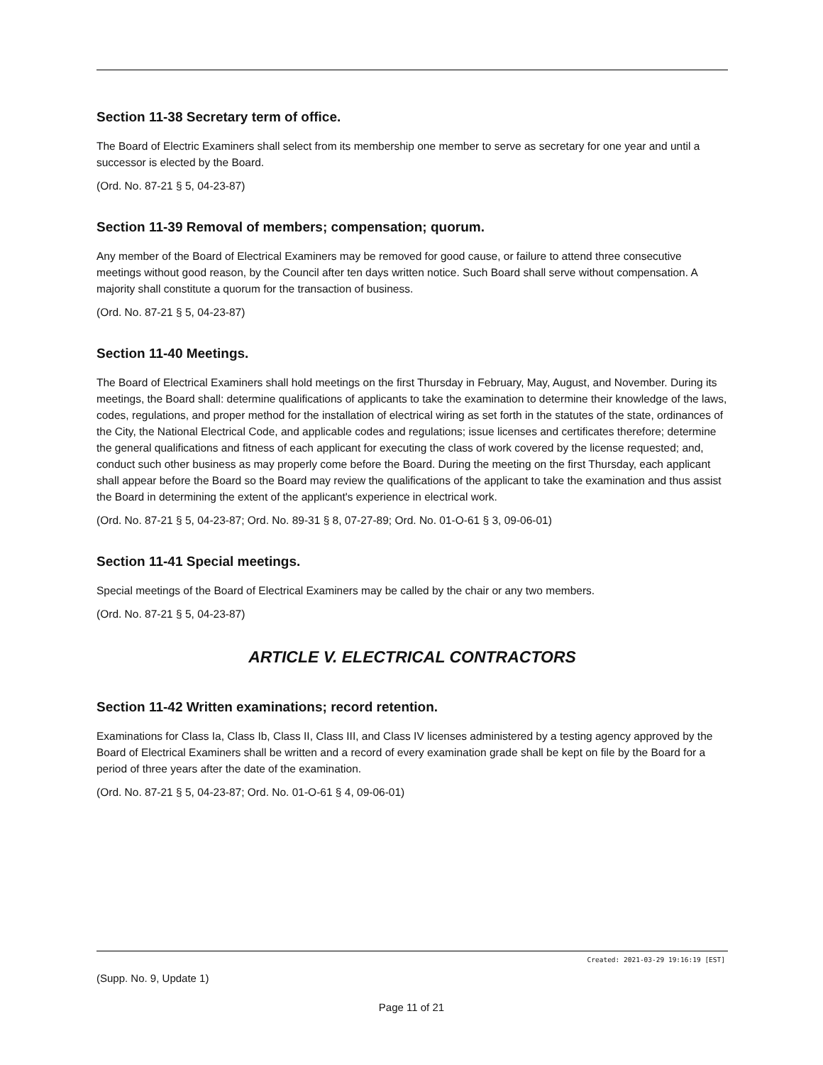Section 11-38 Secretary term of office.
The Board of Electric Examiners shall select from its membership one member to serve as secretary for one year and until a successor is elected by the Board.
(Ord. No. 87-21 § 5, 04-23-87)
Section 11-39 Removal of members; compensation; quorum.
Any member of the Board of Electrical Examiners may be removed for good cause, or failure to attend three consecutive meetings without good reason, by the Council after ten days written notice. Such Board shall serve without compensation. A majority shall constitute a quorum for the transaction of business.
(Ord. No. 87-21 § 5, 04-23-87)
Section 11-40 Meetings.
The Board of Electrical Examiners shall hold meetings on the first Thursday in February, May, August, and November. During its meetings, the Board shall: determine qualifications of applicants to take the examination to determine their knowledge of the laws, codes, regulations, and proper method for the installation of electrical wiring as set forth in the statutes of the state, ordinances of the City, the National Electrical Code, and applicable codes and regulations; issue licenses and certificates therefore; determine the general qualifications and fitness of each applicant for executing the class of work covered by the license requested; and, conduct such other business as may properly come before the Board. During the meeting on the first Thursday, each applicant shall appear before the Board so the Board may review the qualifications of the applicant to take the examination and thus assist the Board in determining the extent of the applicant's experience in electrical work.
(Ord. No. 87-21 § 5, 04-23-87; Ord. No. 89-31 § 8, 07-27-89; Ord. No. 01-O-61 § 3, 09-06-01)
Section 11-41 Special meetings.
Special meetings of the Board of Electrical Examiners may be called by the chair or any two members.
(Ord. No. 87-21 § 5, 04-23-87)
ARTICLE V. ELECTRICAL CONTRACTORS
Section 11-42 Written examinations; record retention.
Examinations for Class Ia, Class Ib, Class II, Class III, and Class IV licenses administered by a testing agency approved by the Board of Electrical Examiners shall be written and a record of every examination grade shall be kept on file by the Board for a period of three years after the date of the examination.
(Ord. No. 87-21 § 5, 04-23-87; Ord. No. 01-O-61 § 4, 09-06-01)
Created: 2021-03-29 19:16:19 [EST]
(Supp. No. 9, Update 1)
Page 11 of 21